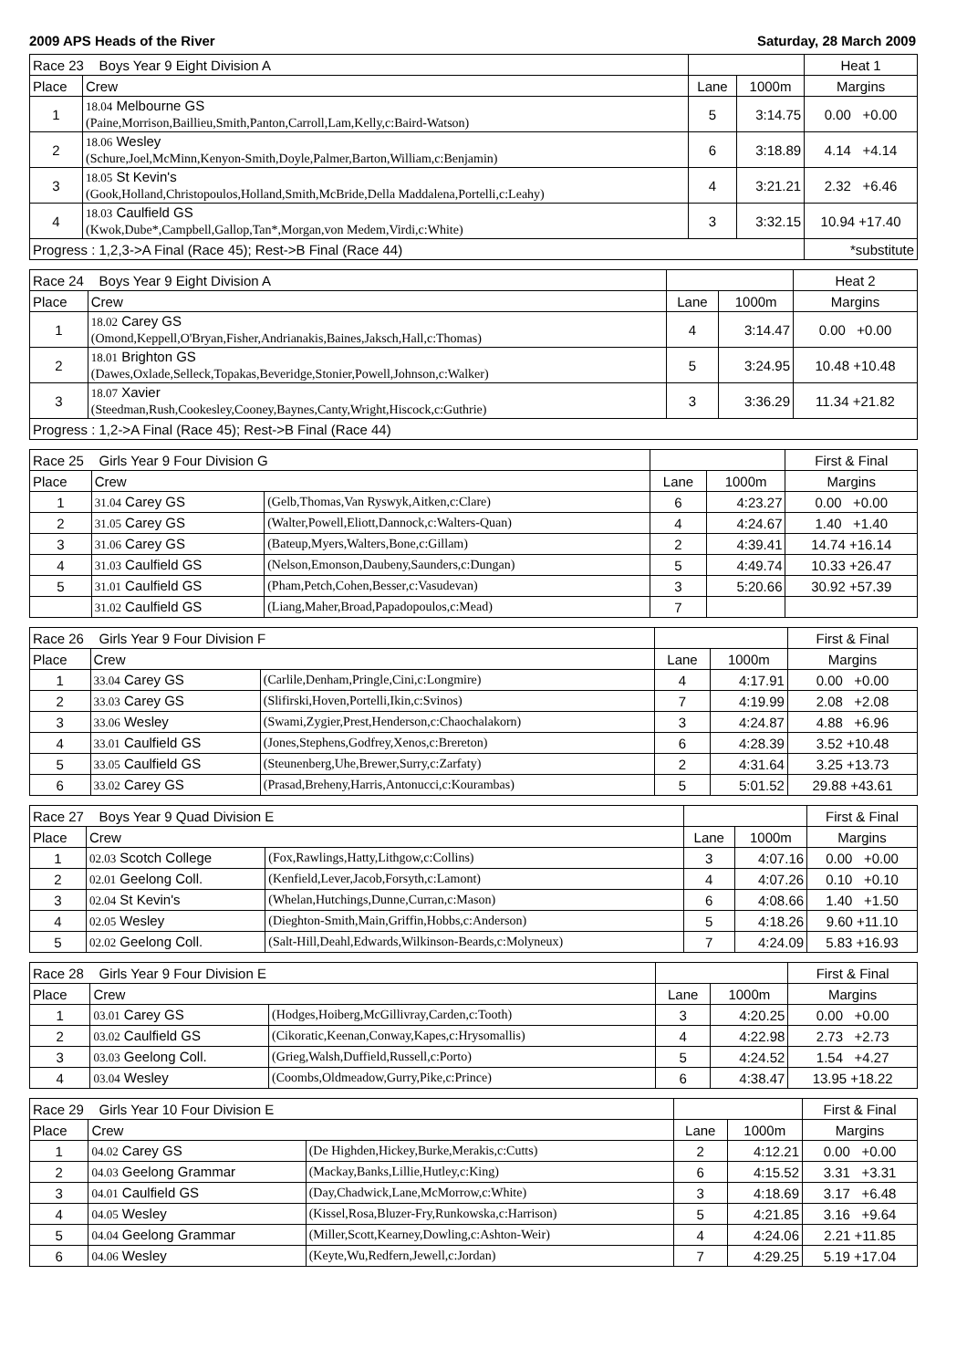2009 APS Heads of the River Saturday, 28 March 2009
| Race 23 Boys Year 9 Eight Division A | | | | Heat 1 |
| --- | --- | --- | --- | --- |
| Place | Crew | Lane | 1000m | Margins |
| 1 | 18.04 Melbourne GS (Paine,Morrison,Baillieu,Smith,Panton,Carroll,Lam,Kelly,c:Baird-Watson) | 5 | 3:14.75 | 0.00 +0.00 |
| 2 | 18.06 Wesley (Schure,Joel,McMinn,Kenyon-Smith,Doyle,Palmer,Barton,William,c:Benjamin) | 6 | 3:18.89 | 4.14 +4.14 |
| 3 | 18.05 St Kevin's (Gook,Holland,Christopoulos,Holland,Smith,McBride,Della Maddalena,Portelli,c:Leahy) | 4 | 3:21.21 | 2.32 +6.46 |
| 4 | 18.03 Caulfield GS (Kwok,Dube*,Campbell,Gallop,Tan*,Morgan,von Medem,Virdi,c:White) | 3 | 3:32.15 | 10.94 +17.40 |
| Progress : 1,2,3->A Final (Race 45); Rest->B Final (Race 44) | | | | *substitute |
| Race 24 Boys Year 9 Eight Division A | | | | Heat 2 |
| --- | --- | --- | --- | --- |
| Place | Crew | Lane | 1000m | Margins |
| 1 | 18.02 Carey GS (Omond,Keppell,O'Bryan,Fisher,Andrianakis,Baines,Jaksch,Hall,c:Thomas) | 4 | 3:14.47 | 0.00 +0.00 |
| 2 | 18.01 Brighton GS (Dawes,Oxlade,Selleck,Topakas,Beveridge,Stonier,Powell,Johnson,c:Walker) | 5 | 3:24.95 | 10.48 +10.48 |
| 3 | 18.07 Xavier (Steedman,Rush,Cookesley,Cooney,Baynes,Canty,Wright,Hiscock,c:Guthrie) | 3 | 3:36.29 | 11.34 +21.82 |
| Progress : 1,2->A Final (Race 45); Rest->B Final (Race 44) | | | | |
| Race 25 Girls Year 9 Four Division G | | | | | First & Final |
| --- | --- | --- | --- | --- | --- |
| Place | Crew | | Lane | 1000m | Margins |
| 1 | 31.04 Carey GS | (Gelb,Thomas,Van Ryswyk,Aitken,c:Clare) | 6 | 4:23.27 | 0.00 +0.00 |
| 2 | 31.05 Carey GS | (Walter,Powell,Eliott,Dannock,c:Walters-Quan) | 4 | 4:24.67 | 1.40 +1.40 |
| 3 | 31.06 Carey GS | (Bateup,Myers,Walters,Bone,c:Gillam) | 2 | 4:39.41 | 14.74 +16.14 |
| 4 | 31.03 Caulfield GS | (Nelson,Emonson,Daubeny,Saunders,c:Dungan) | 5 | 4:49.74 | 10.33 +26.47 |
| 5 | 31.01 Caulfield GS | (Pham,Petch,Cohen,Besser,c:Vasudevan) | 3 | 5:20.66 | 30.92 +57.39 |
| | 31.02 Caulfield GS | (Liang,Maher,Broad,Papadopoulos,c:Mead) | 7 | | |
| Race 26 Girls Year 9 Four Division F | | | | | First & Final |
| --- | --- | --- | --- | --- | --- |
| Place | Crew | | Lane | 1000m | Margins |
| 1 | 33.04 Carey GS | (Carlile,Denham,Pringle,Cini,c:Longmire) | 4 | 4:17.91 | 0.00 +0.00 |
| 2 | 33.03 Carey GS | (Slifirski,Hoven,Portelli,Ikin,c:Svinos) | 7 | 4:19.99 | 2.08 +2.08 |
| 3 | 33.06 Wesley | (Swami,Zygier,Prest,Henderson,c:Chaochalakorn) | 3 | 4:24.87 | 4.88 +6.96 |
| 4 | 33.01 Caulfield GS | (Jones,Stephens,Godfrey,Xenos,c:Brereton) | 6 | 4:28.39 | 3.52 +10.48 |
| 5 | 33.05 Caulfield GS | (Steunenberg,Uhe,Brewer,Surry,c:Zarfaty) | 2 | 4:31.64 | 3.25 +13.73 |
| 6 | 33.02 Carey GS | (Prasad,Breheny,Harris,Antonucci,c:Kourambas) | 5 | 5:01.52 | 29.88 +43.61 |
| Race 27 Boys Year 9 Quad Division E | | | | | First & Final |
| --- | --- | --- | --- | --- | --- |
| Place | Crew | | Lane | 1000m | Margins |
| 1 | 02.03 Scotch College | (Fox,Rawlings,Hatty,Lithgow,c:Collins) | 3 | 4:07.16 | 0.00 +0.00 |
| 2 | 02.01 Geelong Coll. | (Kenfield,Lever,Jacob,Forsyth,c:Lamont) | 4 | 4:07.26 | 0.10 +0.10 |
| 3 | 02.04 St Kevin's | (Whelan,Hutchings,Dunne,Curran,c:Mason) | 6 | 4:08.66 | 1.40 +1.50 |
| 4 | 02.05 Wesley | (Dieghton-Smith,Main,Griffin,Hobbs,c:Anderson) | 5 | 4:18.26 | 9.60 +11.10 |
| 5 | 02.02 Geelong Coll. | (Salt-Hill,Deahl,Edwards,Wilkinson-Beards,c:Molyneux) | 7 | 4:24.09 | 5.83 +16.93 |
| Race 28 Girls Year 9 Four Division E | | | | | First & Final |
| --- | --- | --- | --- | --- | --- |
| Place | Crew | | Lane | 1000m | Margins |
| 1 | 03.01 Carey GS | (Hodges,Hoiberg,McGillivray,Carden,c:Tooth) | 3 | 4:20.25 | 0.00 +0.00 |
| 2 | 03.02 Caulfield GS | (Cikoratic,Keenan,Conway,Kapes,c:Hrysomallis) | 4 | 4:22.98 | 2.73 +2.73 |
| 3 | 03.03 Geelong Coll. | (Grieg,Walsh,Duffield,Russell,c:Porto) | 5 | 4:24.52 | 1.54 +4.27 |
| 4 | 03.04 Wesley | (Coombs,Oldmeadow,Gurry,Pike,c:Prince) | 6 | 4:38.47 | 13.95 +18.22 |
| Race 29 Girls Year 10 Four Division E | | | | | First & Final |
| --- | --- | --- | --- | --- | --- |
| Place | Crew | | Lane | 1000m | Margins |
| 1 | 04.02 Carey GS | (De Highden,Hickey,Burke,Merakis,c:Cutts) | 2 | 4:12.21 | 0.00 +0.00 |
| 2 | 04.03 Geelong Grammar | (Mackay,Banks,Lillie,Hutley,c:King) | 6 | 4:15.52 | 3.31 +3.31 |
| 3 | 04.01 Caulfield GS | (Day,Chadwick,Lane,McMorrow,c:White) | 3 | 4:18.69 | 3.17 +6.48 |
| 4 | 04.05 Wesley | (Kissel,Rosa,Bluzer-Fry,Runkowska,c:Harrison) | 5 | 4:21.85 | 3.16 +9.64 |
| 5 | 04.04 Geelong Grammar | (Miller,Scott,Kearney,Dowling,c:Ashton-Weir) | 4 | 4:24.06 | 2.21 +11.85 |
| 6 | 04.06 Wesley | (Keyte,Wu,Redfern,Jewell,c:Jordan) | 7 | 4:29.25 | 5.19 +17.04 |